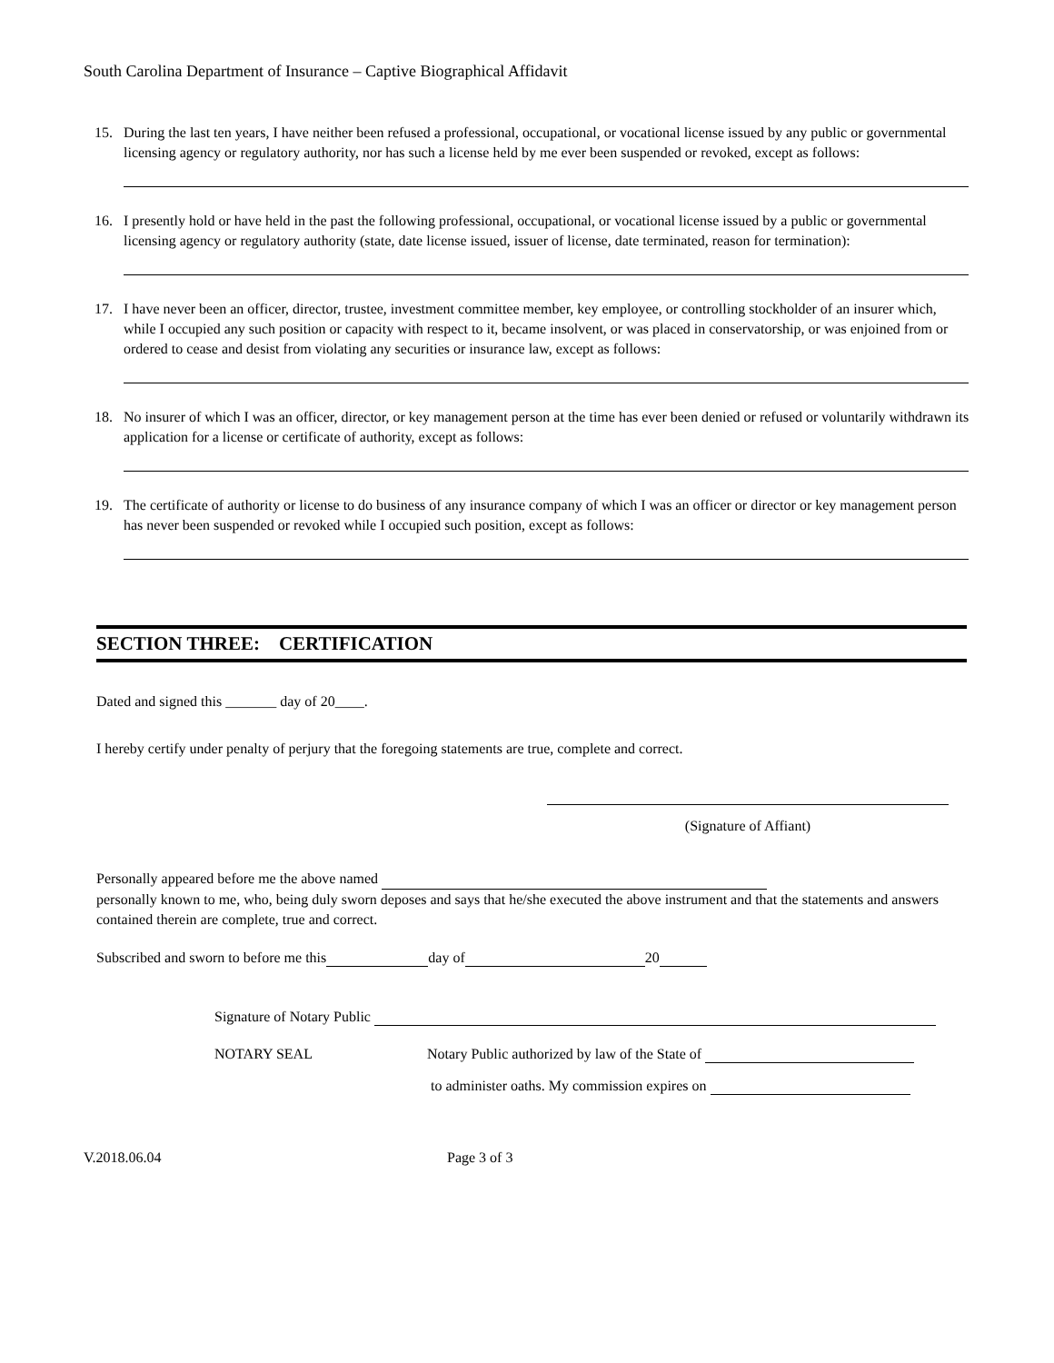South Carolina Department of Insurance – Captive Biographical Affidavit
15. During the last ten years, I have neither been refused a professional, occupational, or vocational license issued by any public or governmental licensing agency or regulatory authority, nor has such a license held by me ever been suspended or revoked, except as follows:
16. I presently hold or have held in the past the following professional, occupational, or vocational license issued by a public or governmental licensing agency or regulatory authority (state, date license issued, issuer of license, date terminated, reason for termination):
17. I have never been an officer, director, trustee, investment committee member, key employee, or controlling stockholder of an insurer which, while I occupied any such position or capacity with respect to it, became insolvent, or was placed in conservatorship, or was enjoined from or ordered to cease and desist from violating any securities or insurance law, except as follows:
18. No insurer of which I was an officer, director, or key management person at the time has ever been denied or refused or voluntarily withdrawn its application for a license or certificate of authority, except as follows:
19. The certificate of authority or license to do business of any insurance company of which I was an officer or director or key management person has never been suspended or revoked while I occupied such position, except as follows:
SECTION THREE: CERTIFICATION
Dated and signed this _______ day of 20____.
I hereby certify under penalty of perjury that the foregoing statements are true, complete and correct.
(Signature of Affiant)
Personally appeared before me the above named
personally known to me, who, being duly sworn deposes and says that he/she executed the above instrument and that the statements and answers contained therein are complete, true and correct.
Subscribed and sworn to before me this day of 20
Signature of Notary Public
NOTARY SEAL Notary Public authorized by law of the State of
to administer oaths. My commission expires on
V.2018.06.04 Page 3 of 3